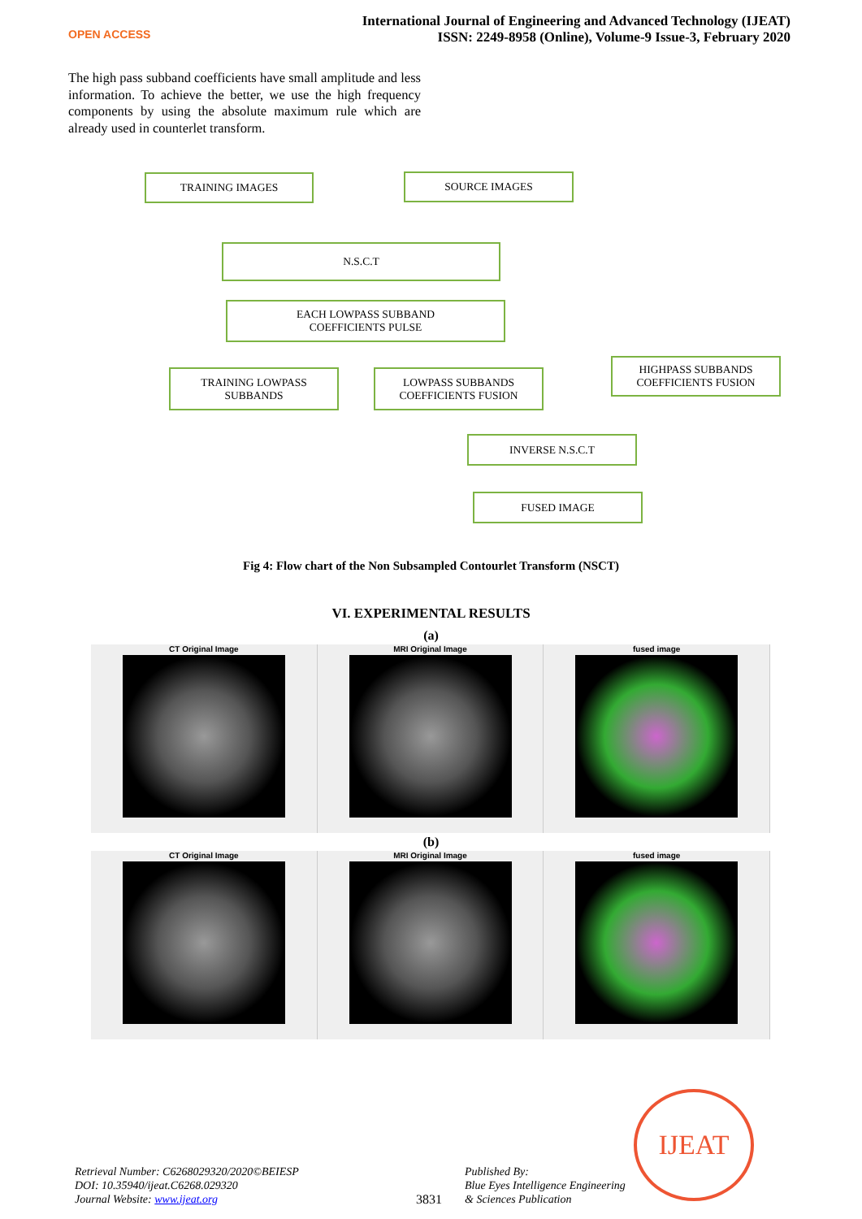OPEN ACCESS
International Journal of Engineering and Advanced Technology (IJEAT)
ISSN: 2249-8958 (Online), Volume-9 Issue-3, February 2020
The high pass subband coefficients have small amplitude and less information. To achieve the better, we use the high frequency components by using the absolute maximum rule which are already used in counterlet transform.
TRAINING IMAGES SOURCE IMAGES
N.S.C.T
EACH LOWPASS SUBBAND
COEFFICIENTS PULSE
TRAINING LOWPASS
SUBBANDS
LOWPASS SUBBANDS
COEFFICIENTS FUSION
HIGHPASS SUBBANDS
COEFFICIENTS FUSION
INVERSE N.S.C.T
FUSED IMAGE
Fig 4: Flow chart of the Non Subsampled Contourlet Transform (NSCT)
VI. EXPERIMENTAL RESULTS
(a)
CT Original Image MRI Original Image fused image
(b)
CT Original Image MRI Original Image fused image
IJEAT
Retrieval Number: C6268029320/2020©BEIESP
DOI: 10.35940/ijeat.C6268.029320
Journal Website: www.ijeat.org
3831
Published By:
Blue Eyes Intelligence Engineering
& Sciences Publication